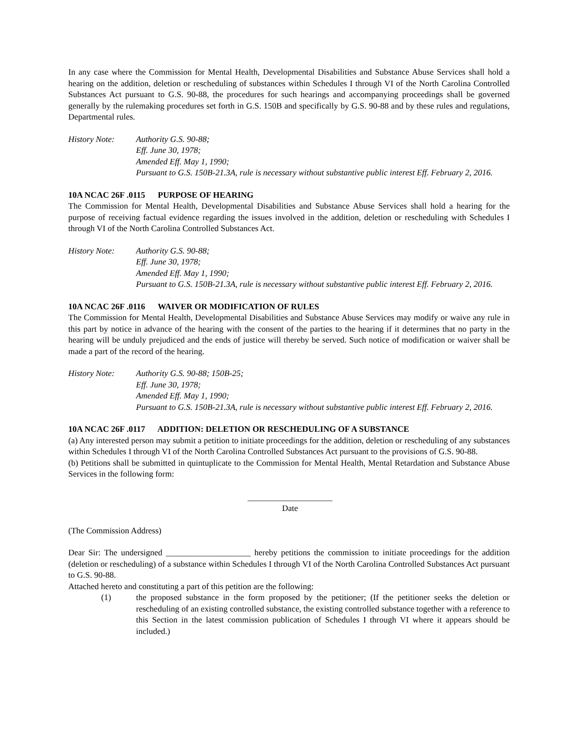In any case where the Commission for Mental Health, Developmental Disabilities and Substance Abuse Services shall hold a hearing on the addition, deletion or rescheduling of substances within Schedules I through VI of the North Carolina Controlled Substances Act pursuant to G.S. 90-88, the procedures for such hearings and accompanying proceedings shall be governed generally by the rulemaking procedures set forth in G.S. 150B and specifically by G.S. 90-88 and by these rules and regulations, Departmental rules.
History Note: Authority G.S. 90-88;
Eff. June 30, 1978;
Amended Eff. May 1, 1990;
Pursuant to G.S. 150B-21.3A, rule is necessary without substantive public interest Eff. February 2, 2016.
10A NCAC 26F .0115 PURPOSE OF HEARING
The Commission for Mental Health, Developmental Disabilities and Substance Abuse Services shall hold a hearing for the purpose of receiving factual evidence regarding the issues involved in the addition, deletion or rescheduling with Schedules I through VI of the North Carolina Controlled Substances Act.
History Note: Authority G.S. 90-88;
Eff. June 30, 1978;
Amended Eff. May 1, 1990;
Pursuant to G.S. 150B-21.3A, rule is necessary without substantive public interest Eff. February 2, 2016.
10A NCAC 26F .0116 WAIVER OR MODIFICATION OF RULES
The Commission for Mental Health, Developmental Disabilities and Substance Abuse Services may modify or waive any rule in this part by notice in advance of the hearing with the consent of the parties to the hearing if it determines that no party in the hearing will be unduly prejudiced and the ends of justice will thereby be served. Such notice of modification or waiver shall be made a part of the record of the hearing.
History Note: Authority G.S. 90-88; 150B-25;
Eff. June 30, 1978;
Amended Eff. May 1, 1990;
Pursuant to G.S. 150B-21.3A, rule is necessary without substantive public interest Eff. February 2, 2016.
10A NCAC 26F .0117 ADDITION: DELETION OR RESCHEDULING OF A SUBSTANCE
(a) Any interested person may submit a petition to initiate proceedings for the addition, deletion or rescheduling of any substances within Schedules I through VI of the North Carolina Controlled Substances Act pursuant to the provisions of G.S. 90-88.
(b) Petitions shall be submitted in quintuplicate to the Commission for Mental Health, Mental Retardation and Substance Abuse Services in the following form:
____________________
Date
(The Commission Address)
Dear Sir: The undersigned ____________________ hereby petitions the commission to initiate proceedings for the addition (deletion or rescheduling) of a substance within Schedules I through VI of the North Carolina Controlled Substances Act pursuant to G.S. 90-88.
Attached hereto and constituting a part of this petition are the following:
(1) the proposed substance in the form proposed by the petitioner; (If the petitioner seeks the deletion or rescheduling of an existing controlled substance, the existing controlled substance together with a reference to this Section in the latest commission publication of Schedules I through VI where it appears should be included.)